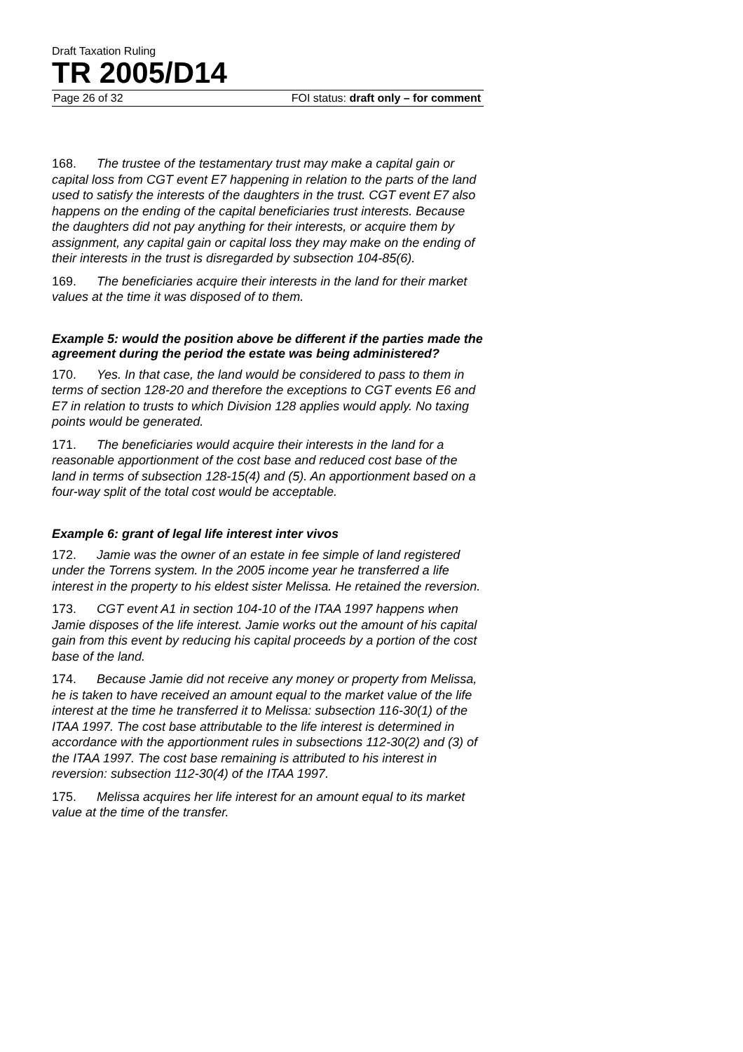Draft Taxation Ruling
TR 2005/D14
Page 26 of 32 FOI status: draft only – for comment
168. The trustee of the testamentary trust may make a capital gain or capital loss from CGT event E7 happening in relation to the parts of the land used to satisfy the interests of the daughters in the trust. CGT event E7 also happens on the ending of the capital beneficiaries trust interests. Because the daughters did not pay anything for their interests, or acquire them by assignment, any capital gain or capital loss they may make on the ending of their interests in the trust is disregarded by subsection 104-85(6).
169. The beneficiaries acquire their interests in the land for their market values at the time it was disposed of to them.
Example 5: would the position above be different if the parties made the agreement during the period the estate was being administered?
170. Yes. In that case, the land would be considered to pass to them in terms of section 128-20 and therefore the exceptions to CGT events E6 and E7 in relation to trusts to which Division 128 applies would apply. No taxing points would be generated.
171. The beneficiaries would acquire their interests in the land for a reasonable apportionment of the cost base and reduced cost base of the land in terms of subsection 128-15(4) and (5). An apportionment based on a four-way split of the total cost would be acceptable.
Example 6: grant of legal life interest inter vivos
172. Jamie was the owner of an estate in fee simple of land registered under the Torrens system. In the 2005 income year he transferred a life interest in the property to his eldest sister Melissa. He retained the reversion.
173. CGT event A1 in section 104-10 of the ITAA 1997 happens when Jamie disposes of the life interest. Jamie works out the amount of his capital gain from this event by reducing his capital proceeds by a portion of the cost base of the land.
174. Because Jamie did not receive any money or property from Melissa, he is taken to have received an amount equal to the market value of the life interest at the time he transferred it to Melissa: subsection 116-30(1) of the ITAA 1997. The cost base attributable to the life interest is determined in accordance with the apportionment rules in subsections 112-30(2) and (3) of the ITAA 1997. The cost base remaining is attributed to his interest in reversion: subsection 112-30(4) of the ITAA 1997.
175. Melissa acquires her life interest for an amount equal to its market value at the time of the transfer.